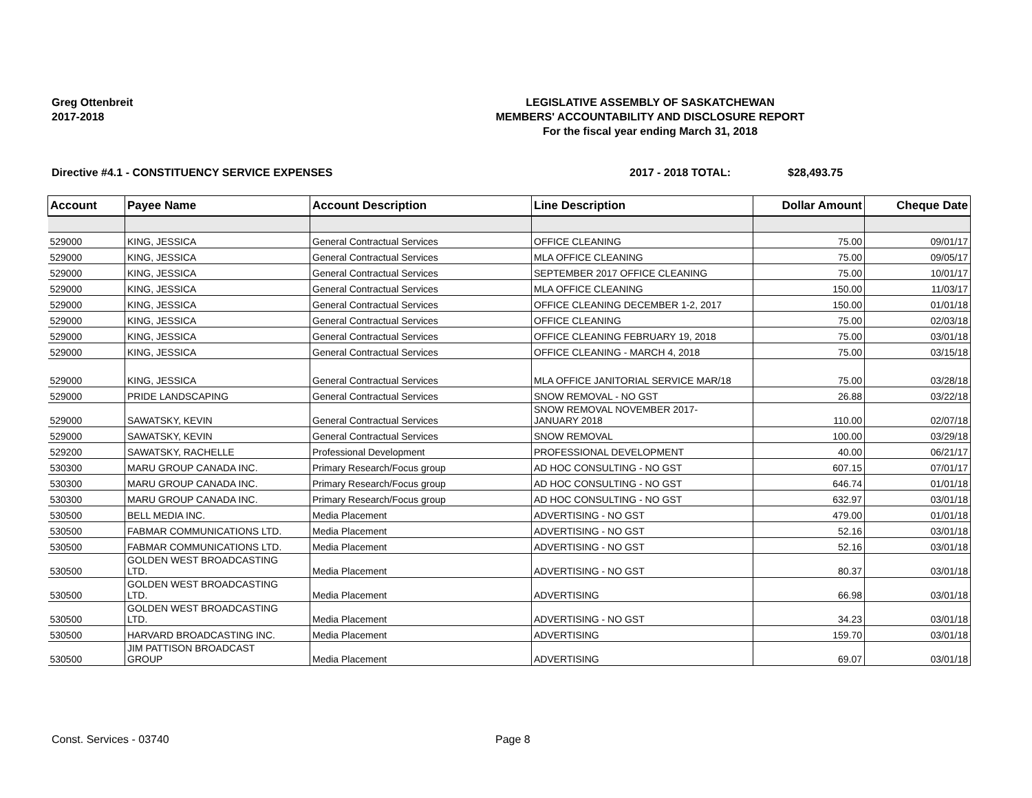Greg Ottenbreit
2017-2018
LEGISLATIVE ASSEMBLY OF SASKATCHEWAN
MEMBERS' ACCOUNTABILITY AND DISCLOSURE REPORT
For the fiscal year ending March 31, 2018
Directive #4.1 - CONSTITUENCY SERVICE EXPENSES 2017 - 2018 TOTAL: $28,493.75
| Account | Payee Name | Account Description | Line Description | Dollar Amount | Cheque Date |
| --- | --- | --- | --- | --- | --- |
| 529000 | KING, JESSICA | General Contractual Services | OFFICE CLEANING | 75.00 | 09/01/17 |
| 529000 | KING, JESSICA | General Contractual Services | MLA OFFICE CLEANING | 75.00 | 09/05/17 |
| 529000 | KING, JESSICA | General Contractual Services | SEPTEMBER 2017 OFFICE CLEANING | 75.00 | 10/01/17 |
| 529000 | KING, JESSICA | General Contractual Services | MLA OFFICE CLEANING | 150.00 | 11/03/17 |
| 529000 | KING, JESSICA | General Contractual Services | OFFICE CLEANING DECEMBER 1-2, 2017 | 150.00 | 01/01/18 |
| 529000 | KING, JESSICA | General Contractual Services | OFFICE CLEANING | 75.00 | 02/03/18 |
| 529000 | KING, JESSICA | General Contractual Services | OFFICE CLEANING FEBRUARY 19, 2018 | 75.00 | 03/01/18 |
| 529000 | KING, JESSICA | General Contractual Services | OFFICE CLEANING - MARCH 4, 2018 | 75.00 | 03/15/18 |
| 529000 | KING, JESSICA | General Contractual Services | MLA OFFICE JANITORIAL SERVICE MAR/18 | 75.00 | 03/28/18 |
| 529000 | PRIDE LANDSCAPING | General Contractual Services | SNOW REMOVAL - NO GST | 26.88 | 03/22/18 |
| 529000 | SAWATSKY, KEVIN | General Contractual Services | SNOW REMOVAL NOVEMBER 2017- JANUARY 2018 | 110.00 | 02/07/18 |
| 529000 | SAWATSKY, KEVIN | General Contractual Services | SNOW REMOVAL | 100.00 | 03/29/18 |
| 529200 | SAWATSKY, RACHELLE | Professional Development | PROFESSIONAL DEVELOPMENT | 40.00 | 06/21/17 |
| 530300 | MARU GROUP CANADA INC. | Primary Research/Focus group | AD HOC CONSULTING - NO GST | 607.15 | 07/01/17 |
| 530300 | MARU GROUP CANADA INC. | Primary Research/Focus group | AD HOC CONSULTING - NO GST | 646.74 | 01/01/18 |
| 530300 | MARU GROUP CANADA INC. | Primary Research/Focus group | AD HOC CONSULTING - NO GST | 632.97 | 03/01/18 |
| 530500 | BELL MEDIA INC. | Media Placement | ADVERTISING - NO GST | 479.00 | 01/01/18 |
| 530500 | FABMAR COMMUNICATIONS LTD. | Media Placement | ADVERTISING - NO GST | 52.16 | 03/01/18 |
| 530500 | FABMAR COMMUNICATIONS LTD. | Media Placement | ADVERTISING - NO GST | 52.16 | 03/01/18 |
| 530500 | GOLDEN WEST BROADCASTING LTD. | Media Placement | ADVERTISING - NO GST | 80.37 | 03/01/18 |
| 530500 | GOLDEN WEST BROADCASTING LTD. | Media Placement | ADVERTISING | 66.98 | 03/01/18 |
| 530500 | GOLDEN WEST BROADCASTING LTD. | Media Placement | ADVERTISING - NO GST | 34.23 | 03/01/18 |
| 530500 | HARVARD BROADCASTING INC. | Media Placement | ADVERTISING | 159.70 | 03/01/18 |
| 530500 | JIM PATTISON BROADCAST GROUP | Media Placement | ADVERTISING | 69.07 | 03/01/18 |
Const. Services - 03740 Page 8